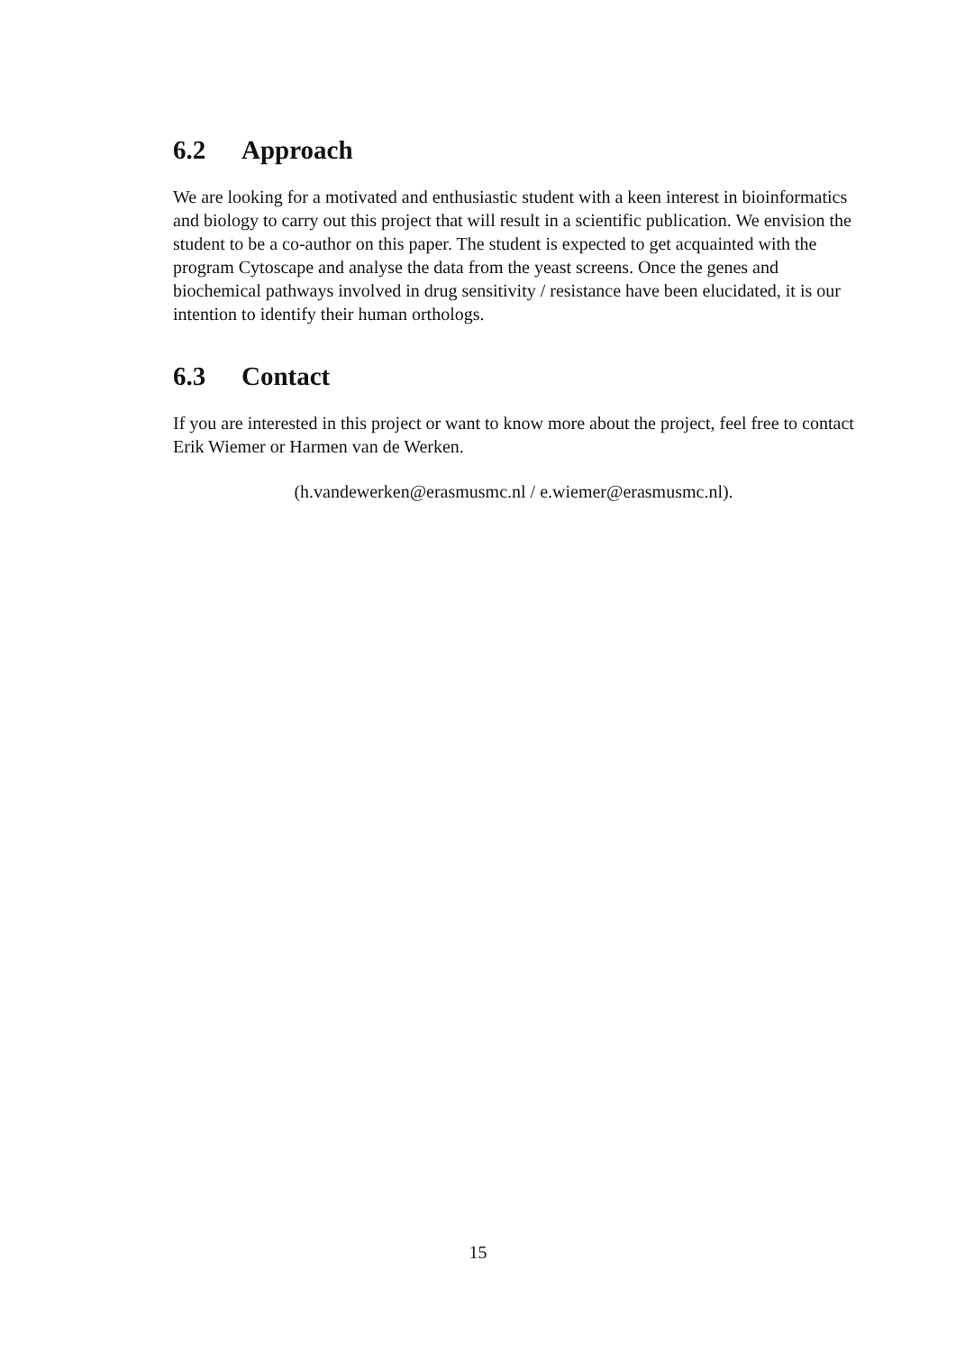6.2 Approach
We are looking for a motivated and enthusiastic student with a keen interest in bioinformatics and biology to carry out this project that will result in a scientific publication. We envision the student to be a co-author on this paper. The student is expected to get acquainted with the program Cytoscape and analyse the data from the yeast screens. Once the genes and biochemical pathways involved in drug sensitivity / resistance have been elucidated, it is our intention to identify their human orthologs.
6.3 Contact
If you are interested in this project or want to know more about the project, feel free to contact Erik Wiemer or Harmen van de Werken.
(h.vandewerken@erasmusmc.nl / e.wiemer@erasmusmc.nl).
15